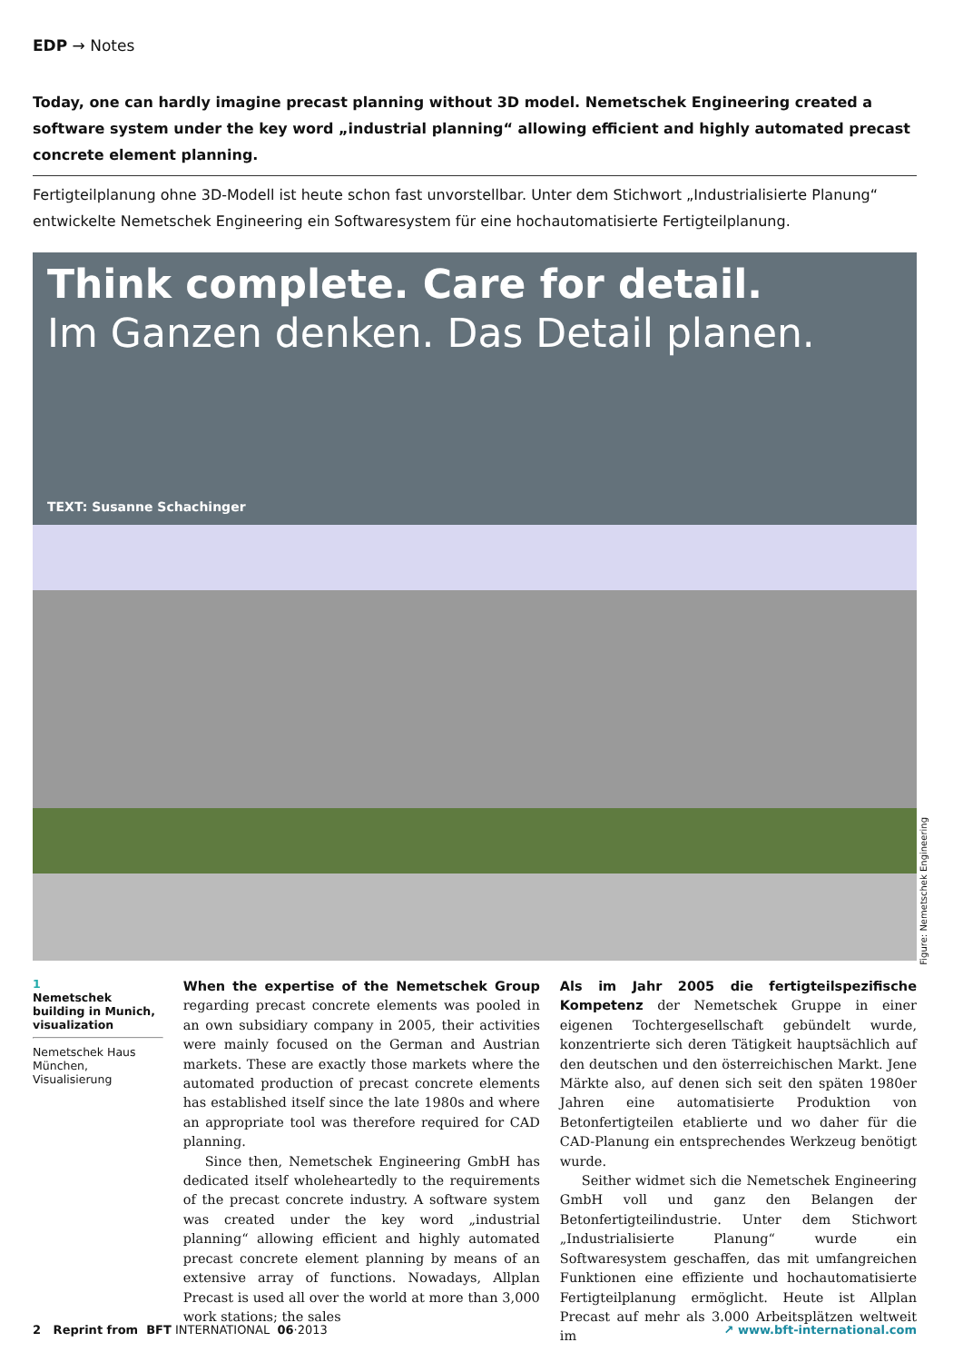EDP → Notes
Today, one can hardly imagine precast planning without 3D model. Nemetschek Engineering created a software system under the key word „industrial planning“ allowing efficient and highly automated precast concrete element planning.
Fertigteilplanung ohne 3D-Modell ist heute schon fast unvorstellbar. Unter dem Stichwort „Industrialisierte Planung“ entwickelte Nemetschek Engineering ein Softwaresystem für eine hochautomatisierte Fertigteilplanung.
Think complete. Care for detail.
Im Ganzen denken. Das Detail planen.
TEXT: Susanne Schachinger
1
Nemetschek building in Munich, visualization
Nemetschek Haus München, Visualisierung
When the expertise of the Nemetschek Group regarding precast concrete elements was pooled in an own subsidiary company in 2005, their activities were mainly focused on the German and Austrian markets. These are exactly those markets where the automated production of precast concrete elements has established itself since the late 1980s and where an appropriate tool was therefore required for CAD planning.
Since then, Nemetschek Engineering GmbH has dedicated itself wholeheartedly to the requirements of the precast concrete industry. A software system was created under the key word „industrial planning“ allowing efficient and highly automated precast concrete element planning by means of an extensive array of functions. Nowadays, Allplan Precast is used all over the world at more than 3,000 work stations; the sales
Als im Jahr 2005 die fertigteilspezifische Kompetenz der Nemetschek Gruppe in einer eigenen Tochtergesellschaft gebündelt wurde, konzentrierte sich deren Tätigkeit hauptsächlich auf den deutschen und den österreichischen Markt. Jene Märkte also, auf denen sich seit den späten 1980er Jahren eine automatisierte Produktion von Betonfertigteilen etablierte und wo daher für die CAD-Planung ein entsprechendes Werkzeug benötigt wurde.
Seither widmet sich die Nemetschek Engineering GmbH voll und ganz den Belangen der Betonfertigteilindustrie. Unter dem Stichwort „Industrialisierte Planung“ wurde ein Softwaresystem geschaffen, das mit umfangreichen Funktionen eine effiziente und hochautomatisierte Fertigteilplanung ermöglicht. Heute ist Allplan Precast auf mehr als 3.000 Arbeitsplätzen weltweit im
Figure: Nemetschek Engineering
2 Reprint from BFT INTERNATIONAL 06·2013 ↗ www.bft-international.com